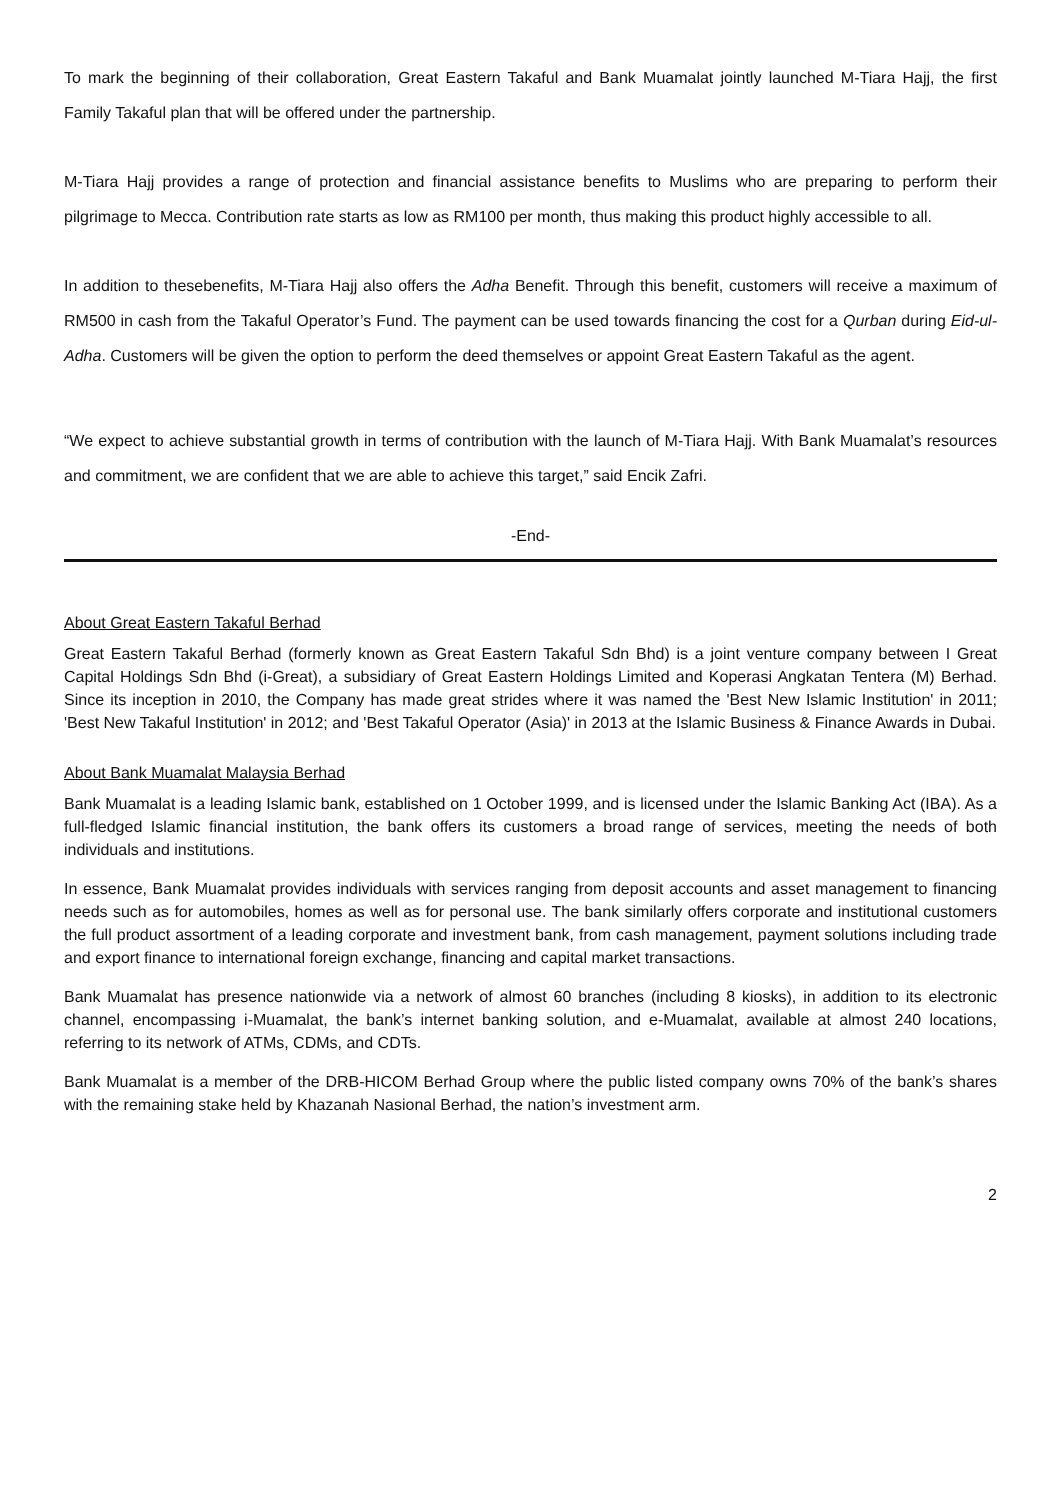To mark the beginning of their collaboration, Great Eastern Takaful and Bank Muamalat jointly launched M-Tiara Hajj, the first Family Takaful plan that will be offered under the partnership.
M-Tiara Hajj provides a range of protection and financial assistance benefits to Muslims who are preparing to perform their pilgrimage to Mecca. Contribution rate starts as low as RM100 per month, thus making this product highly accessible to all.
In addition to thesebenefits, M-Tiara Hajj also offers the Adha Benefit. Through this benefit, customers will receive a maximum of RM500 in cash from the Takaful Operator’s Fund. The payment can be used towards financing the cost for a Qurban during Eid-ul-Adha. Customers will be given the option to perform the deed themselves or appoint Great Eastern Takaful as the agent.
“We expect to achieve substantial growth in terms of contribution with the launch of M-Tiara Hajj. With Bank Muamalat’s resources and commitment, we are confident that we are able to achieve this target,” said Encik Zafri.
-End-
About Great Eastern Takaful Berhad
Great Eastern Takaful Berhad (formerly known as Great Eastern Takaful Sdn Bhd) is a joint venture company between I Great Capital Holdings Sdn Bhd (i-Great), a subsidiary of Great Eastern Holdings Limited and Koperasi Angkatan Tentera (M) Berhad. Since its inception in 2010, the Company has made great strides where it was named the 'Best New Islamic Institution' in 2011; 'Best New Takaful Institution' in 2012; and 'Best Takaful Operator (Asia)' in 2013 at the Islamic Business & Finance Awards in Dubai.
About Bank Muamalat Malaysia Berhad
Bank Muamalat is a leading Islamic bank, established on 1 October 1999, and is licensed under the Islamic Banking Act (IBA). As a full-fledged Islamic financial institution, the bank offers its customers a broad range of services, meeting the needs of both individuals and institutions.
In essence, Bank Muamalat provides individuals with services ranging from deposit accounts and asset management to financing needs such as for automobiles, homes as well as for personal use. The bank similarly offers corporate and institutional customers the full product assortment of a leading corporate and investment bank, from cash management, payment solutions including trade and export finance to international foreign exchange, financing and capital market transactions.
Bank Muamalat has presence nationwide via a network of almost 60 branches (including 8 kiosks), in addition to its electronic channel, encompassing i-Muamalat, the bank’s internet banking solution, and e-Muamalat, available at almost 240 locations, referring to its network of ATMs, CDMs, and CDTs.
Bank Muamalat is a member of the DRB-HICOM Berhad Group where the public listed company owns 70% of the bank’s shares with the remaining stake held by Khazanah Nasional Berhad, the nation’s investment arm.
2